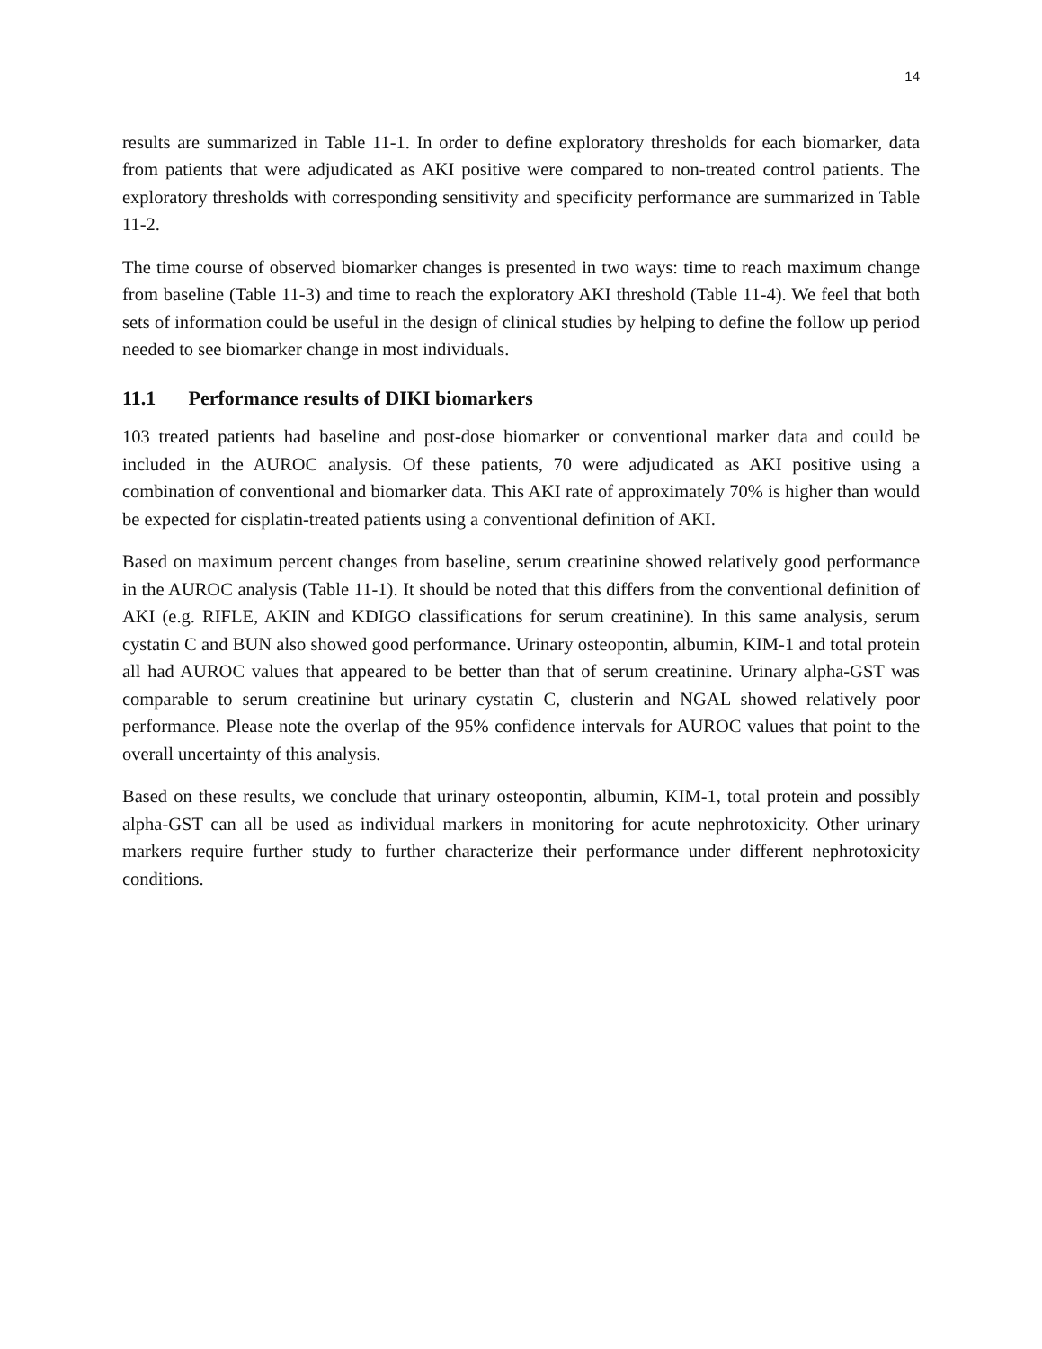14
results are summarized in Table 11-1. In order to define exploratory thresholds for each biomarker, data from patients that were adjudicated as AKI positive were compared to non-treated control patients. The exploratory thresholds with corresponding sensitivity and specificity performance are summarized in Table 11-2.
The time course of observed biomarker changes is presented in two ways: time to reach maximum change from baseline (Table 11-3) and time to reach the exploratory AKI threshold (Table 11-4). We feel that both sets of information could be useful in the design of clinical studies by helping to define the follow up period needed to see biomarker change in most individuals.
11.1 Performance results of DIKI biomarkers
103 treated patients had baseline and post-dose biomarker or conventional marker data and could be included in the AUROC analysis. Of these patients, 70 were adjudicated as AKI positive using a combination of conventional and biomarker data. This AKI rate of approximately 70% is higher than would be expected for cisplatin-treated patients using a conventional definition of AKI.
Based on maximum percent changes from baseline, serum creatinine showed relatively good performance in the AUROC analysis (Table 11-1). It should be noted that this differs from the conventional definition of AKI (e.g. RIFLE, AKIN and KDIGO classifications for serum creatinine). In this same analysis, serum cystatin C and BUN also showed good performance. Urinary osteopontin, albumin, KIM-1 and total protein all had AUROC values that appeared to be better than that of serum creatinine. Urinary alpha-GST was comparable to serum creatinine but urinary cystatin C, clusterin and NGAL showed relatively poor performance. Please note the overlap of the 95% confidence intervals for AUROC values that point to the overall uncertainty of this analysis.
Based on these results, we conclude that urinary osteopontin, albumin, KIM-1, total protein and possibly alpha-GST can all be used as individual markers in monitoring for acute nephrotoxicity. Other urinary markers require further study to further characterize their performance under different nephrotoxicity conditions.